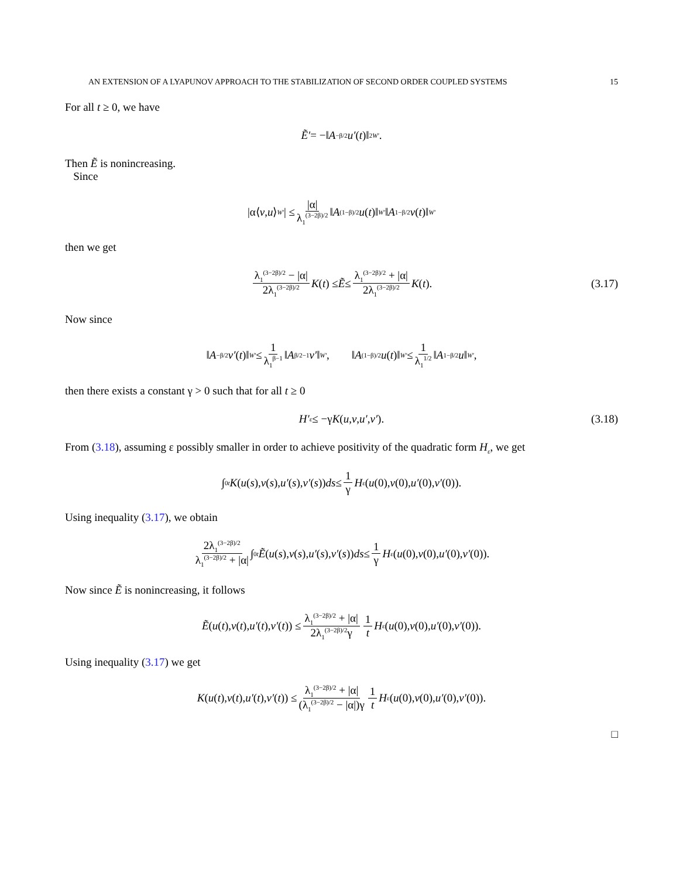AN EXTENSION OF A LYAPUNOV APPROACH TO THE STABILIZATION OF SECOND ORDER COUPLED SYSTEMS 15
For all t ≥ 0, we have
Ẽ′ = −‖ A<sup>−β/2</sup> u′ (t)‖<sup>2</sup><sub>W′</sub>.
Then Ẽ is nonincreasing.
Since
|α⟨ v, u ⟩<sub>W′</sub> | ≤ |α| λ<sub>1</sub><sup>(3−2β)/2</sup> ‖ A<sup>(1−β)/2</sup> u (t)‖<sub>W′</sub> ‖ A<sup>1−β/2</sup> v (t)‖<sub>W′</sub>
then we get
λ<sub>1</sub><sup>(3−2β)/2</sup> − |α| 2λ<sub>1</sub><sup>(3−2β)/2</sup> K (t) ≤ Ẽ ≤ λ<sub>1</sub><sup>(3−2β)/2</sup> + |α| 2λ<sub>1</sub><sup>(3−2β)/2</sup> K (t). (3.17)
Now since
‖ A<sup>−β/2</sup> v′ (t)‖<sub>W′</sub> ≤ 1 λ<sub>1</sub><sup>β−1</sup> ‖ A<sup>β/2−1</sup> v′ ‖<sub>W′</sub>, ‖ A<sup>(1−β)/2</sup> u (t)‖<sub>W′</sub> ≤ 1 λ<sub>1</sub><sup>1/2</sup> ‖ A<sup>1−β/2</sup> u ‖<sub>W′</sub>,
then there exists a constant γ > 0 such that for all t ≥ 0
H′<sub>ε</sub> ≤ −γ K (u, v, u′, v′). (3.18)
From (3.18), assuming ε possibly smaller in order to achieve positivity of the quadratic form H<sub>ε</sub>, we get
∫<sub>0</sub><sup>t</sup> K (u (s), v (s), u′ (s), v′ (s)) ds ≤ 1 γ H<sub>ε</sub>(u (0), v (0), u′ (0), v′ (0)).
Using inequality (3.17), we obtain
2λ<sub>1</sub><sup>(3−2β)/2</sup> λ<sub>1</sub><sup>(3−2β)/2</sup> + |α| ∫<sub>0</sub><sup>t</sup> Ẽ (u (s), v (s), u′ (s), v′ (s)) ds ≤ 1 γ H<sub>ε</sub>(u (0), v (0), u′ (0), v′ (0)).
Now since Ẽ is nonincreasing, it follows
Ẽ (u (t), v (t), u′ (t), v′ (t)) ≤ λ<sub>1</sub><sup>(3−2β)/2</sup> + |α| 2λ<sub>1</sub><sup>(3−2β)/2</sup>γ 1 t H<sub>ε</sub>(u (0), v (0), u′ (0), v′ (0)).
Using inequality (3.17) we get
K (u (t), v (t), u′ (t), v′ (t)) ≤ λ<sub>1</sub><sup>(3−2β)/2</sup> + |α| (λ<sub>1</sub><sup>(3−2β)/2</sup> − |α|)γ 1 t H<sub>ε</sub>(u (0), v (0), u′ (0), v′ (0)).
□